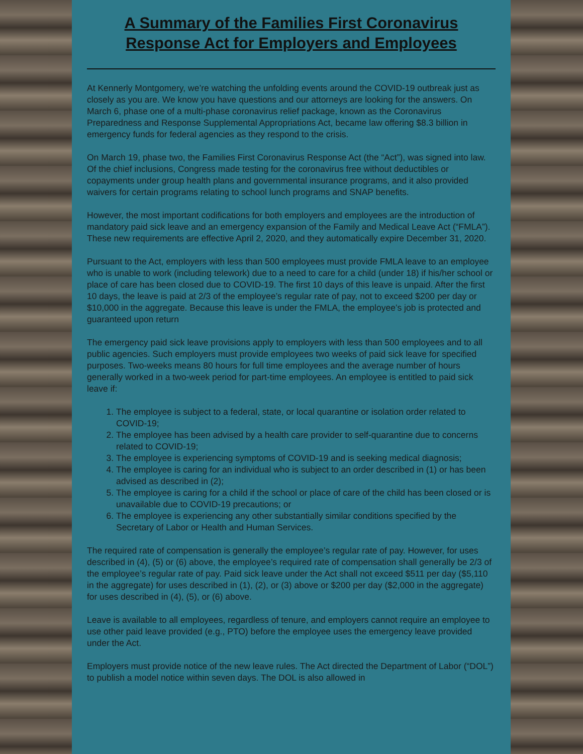A Summary of the Families First Coronavirus Response Act for Employers and Employees
At Kennerly Montgomery, we’re watching the unfolding events around the COVID-19 outbreak just as closely as you are. We know you have questions and our attorneys are looking for the answers. On March 6, phase one of a multi-phase coronavirus relief package, known as the Coronavirus Preparedness and Response Supplemental Appropriations Act, became law offering $8.3 billion in emergency funds for federal agencies as they respond to the crisis.
On March 19, phase two, the Families First Coronavirus Response Act (the “Act”), was signed into law. Of the chief inclusions, Congress made testing for the coronavirus free without deductibles or copayments under group health plans and governmental insurance programs, and it also provided waivers for certain programs relating to school lunch programs and SNAP benefits.
However, the most important codifications for both employers and employees are the introduction of mandatory paid sick leave and an emergency expansion of the Family and Medical Leave Act (“FMLA”). These new requirements are effective April 2, 2020, and they automatically expire December 31, 2020.
Pursuant to the Act, employers with less than 500 employees must provide FMLA leave to an employee who is unable to work (including telework) due to a need to care for a child (under 18) if his/her school or place of care has been closed due to COVID-19. The first 10 days of this leave is unpaid. After the first 10 days, the leave is paid at 2/3 of the employee’s regular rate of pay, not to exceed $200 per day or $10,000 in the aggregate. Because this leave is under the FMLA, the employee’s job is protected and guaranteed upon return
The emergency paid sick leave provisions apply to employers with less than 500 employees and to all public agencies. Such employers must provide employees two weeks of paid sick leave for specified purposes. Two-weeks means 80 hours for full time employees and the average number of hours generally worked in a two-week period for part-time employees. An employee is entitled to paid sick leave if:
1. The employee is subject to a federal, state, or local quarantine or isolation order related to COVID-19;
2. The employee has been advised by a health care provider to self-quarantine due to concerns related to COVID-19;
3. The employee is experiencing symptoms of COVID-19 and is seeking medical diagnosis;
4. The employee is caring for an individual who is subject to an order described in (1) or has been advised as described in (2);
5. The employee is caring for a child if the school or place of care of the child has been closed or is unavailable due to COVID-19 precautions; or
6. The employee is experiencing any other substantially similar conditions specified by the Secretary of Labor or Health and Human Services.
The required rate of compensation is generally the employee’s regular rate of pay. However, for uses described in (4), (5) or (6) above, the employee’s required rate of compensation shall generally be 2/3 of the employee’s regular rate of pay. Paid sick leave under the Act shall not exceed $511 per day ($5,110 in the aggregate) for uses described in (1), (2), or (3) above or $200 per day ($2,000 in the aggregate) for uses described in (4), (5), or (6) above.
Leave is available to all employees, regardless of tenure, and employers cannot require an employee to use other paid leave provided (e.g., PTO) before the employee uses the emergency leave provided under the Act.
Employers must provide notice of the new leave rules. The Act directed the Department of Labor (“DOL”) to publish a model notice within seven days. The DOL is also allowed in